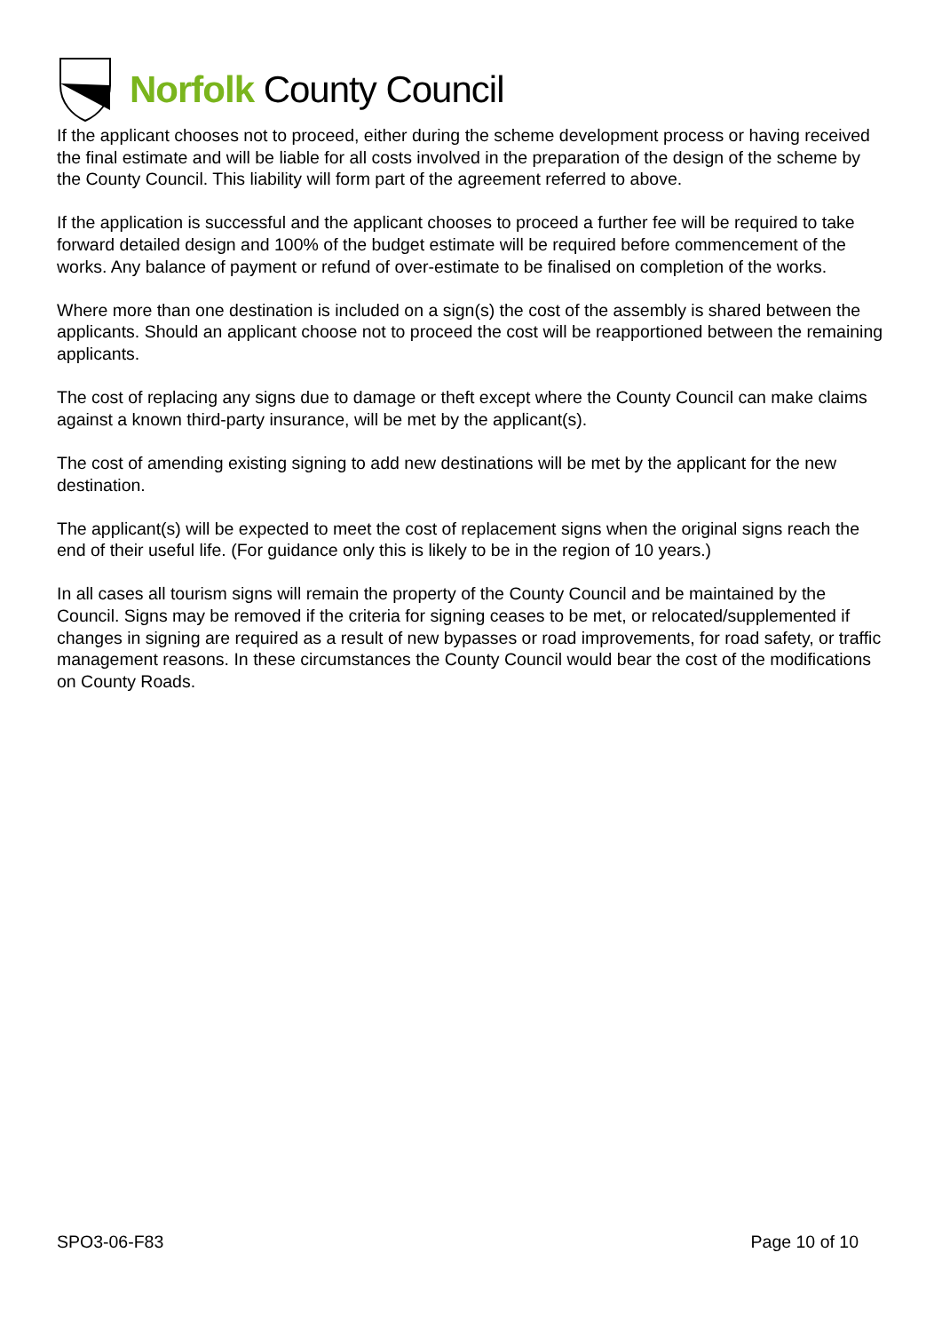Norfolk County Council
If the applicant chooses not to proceed, either during the scheme development process or having received the final estimate and will be liable for all costs involved in the preparation of the design of the scheme by the County Council. This liability will form part of the agreement referred to above.
If the application is successful and the applicant chooses to proceed a further fee will be required to take forward detailed design and 100% of the budget estimate will be required before commencement of the works. Any balance of payment or refund of over-estimate to be finalised on completion of the works.
Where more than one destination is included on a sign(s) the cost of the assembly is shared between the applicants. Should an applicant choose not to proceed the cost will be reapportioned between the remaining applicants.
The cost of replacing any signs due to damage or theft except where the County Council can make claims against a known third-party insurance, will be met by the applicant(s).
The cost of amending existing signing to add new destinations will be met by the applicant for the new destination.
The applicant(s) will be expected to meet the cost of replacement signs when the original signs reach the end of their useful life. (For guidance only this is likely to be in the region of 10 years.)
In all cases all tourism signs will remain the property of the County Council and be maintained by the Council. Signs may be removed if the criteria for signing ceases to be met, or relocated/supplemented if changes in signing are required as a result of new bypasses or road improvements, for road safety, or traffic management reasons. In these circumstances the County Council would bear the cost of the modifications on County Roads.
SPO3-06-F83 Page 10 of 10